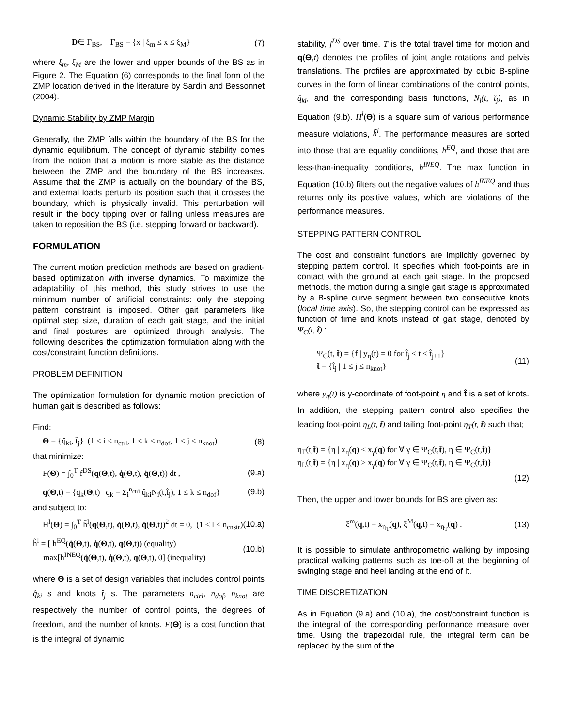D∈ Γ<sub>BS</sub>, Γ<sub>BS</sub> = {x | ξ<sub>m</sub> ≤ x ≤ ξ<sub>M</sub>} (7)
where ξ<sub>m</sub>, ξ<sub>M</sub> are the lower and upper bounds of the BS as in Figure 2. The Equation (6) corresponds to the final form of the ZMP location derived in the literature by Sardin and Bessonnet (2004).
Dynamic Stability by ZMP Margin
Generally, the ZMP falls within the boundary of the BS for the dynamic equilibrium. The concept of dynamic stability comes from the notion that a motion is more stable as the distance between the ZMP and the boundary of the BS increases. Assume that the ZMP is actually on the boundary of the BS, and external loads perturb its position such that it crosses the boundary, which is physically invalid. This perturbation will result in the body tipping over or falling unless measures are taken to reposition the BS (i.e. stepping forward or backward).
FORMULATION
The current motion prediction methods are based on gradient-based optimization with inverse dynamics. To maximize the adaptability of this method, this study strives to use the minimum number of artificial constraints: only the stepping pattern constraint is imposed. Other gait parameters like optimal step size, duration of each gait stage, and the initial and final postures are optimized through analysis. The following describes the optimization formulation along with the cost/constraint function definitions.
PROBLEM DEFINITION
The optimization formulation for dynamic motion prediction of human gait is described as follows:
Find:
Θ = {q̂<sub>ki</sub>, t̂<sub>j</sub>} (1 ≤ i ≤ n<sub>ctrl</sub>, 1 ≤ k ≤ n<sub>dof</sub>, 1 ≤ j ≤ n<sub>knot</sub>) (8)
that minimize:
F(Θ) = ∫<sub>0</sub><sup>T</sup> f<sup>DS</sup>(q(Θ,t), q̇(Θ,t), q̈(Θ,t)) dt , (9.a)
q(Θ,t) = {q<sub>k</sub>(Θ,t) | q<sub>k</sub> = Σ<sub>i</sub><sup>n<sub>ctrl</sub></sup> q̂<sub>ki</sub>N<sub>i</sub>(t,t̂<sub>j</sub>), 1 ≤ k ≤ n<sub>dof</sub>} (9.b)
and subject to:
H<sup>l</sup>(Θ) = ∫<sub>0</sub><sup>T</sup> h̃<sup>l</sup>(q(Θ,t), q̇(Θ,t), q̈(Θ,t))<sup>2</sup> dt = 0, (1 ≤ l ≤ n<sub>cnstr</sub>) (10.a)
h̃<sup>l</sup> = [ h<sup>EQ</sup>(q̈(Θ,t), q̇(Θ,t), q(Θ,t)) (equality)
max[h<sup>INEQ</sup>(q̈(Θ,t), q̇(Θ,t), q(Θ,t), 0] (inequality) (10.b)
where Θ is a set of design variables that includes control points q̂<sub>ki</sub> s and knots t̂<sub>j</sub> s. The parameters n<sub>ctrl</sub>, n<sub>dof</sub>, n<sub>knot</sub> are respectively the number of control points, the degrees of freedom, and the number of knots. F(Θ) is a cost function that is the integral of dynamic
stability, f<sup>DS</sup> over time. T is the total travel time for motion and q(Θ,t) denotes the profiles of joint angle rotations and pelvis translations. The profiles are approximated by cubic B-spline curves in the form of linear combinations of the control points, q̂<sub>ki</sub>, and the corresponding basis functions, N<sub>i</sub>(t, t̂<sub>j</sub>), as in Equation (9.b). H<sup>l</sup>(Θ) is a square sum of various performance measure violations, h̃<sup>l</sup>. The performance measures are sorted into those that are equality conditions, h<sup>EQ</sup>, and those that are less-than-inequality conditions, h<sup>INEQ</sup>. The max function in Equation (10.b) filters out the negative values of h<sup>INEQ</sup> and thus returns only its positive values, which are violations of the performance measures.
STEPPING PATTERN CONTROL
The cost and constraint functions are implicitly governed by stepping pattern control. It specifies which foot-points are in contact with the ground at each gait stage. In the proposed methods, the motion during a single gait stage is approximated by a B-spline curve segment between two consecutive knots (local time axis). So, the stepping control can be expressed as function of time and knots instead of gait stage, denoted by Ψ<sub>C</sub>(t, t̂) :
Ψ<sub>C</sub>(t, t̂) = {f | y<sub>η</sub>(t) = 0 for t̂<sub>j</sub> ≤ t < t̂<sub>j+1</sub>}
t̂ = {t̂<sub>j</sub> | 1 ≤ j ≤ n<sub>knot</sub>} (11)
where y<sub>η</sub>(t) is y-coordinate of foot-point η and t̂ is a set of knots. In addition, the stepping pattern control also specifies the leading foot-point η<sub>L</sub>(t, t̂) and tailing foot-point η<sub>T</sub>(t, t̂) such that;
η<sub>T</sub>(t,t̂) = {η | x<sub>η</sub>(q) ≤ x<sub>γ</sub>(q) for ∀ γ ∈ Ψ<sub>C</sub>(t,t̂), η ∈ Ψ<sub>C</sub>(t,t̂)}
η<sub>L</sub>(t,t̂) = {η | x<sub>η</sub>(q) ≥ x<sub>γ</sub>(q) for ∀ γ ∈ Ψ<sub>C</sub>(t,t̂), η ∈ Ψ<sub>C</sub>(t,t̂)}
(12)
Then, the upper and lower bounds for BS are given as:
ξ<sup>m</sup>(q,t) = x<sub>η<sub>T</sub></sub>(q), ξ<sup>M</sup>(q,t) = x<sub>η<sub>T</sub></sub>(q) . (13)
It is possible to simulate anthropometric walking by imposing practical walking patterns such as toe-off at the beginning of swinging stage and heel landing at the end of it.
TIME DISCRETIZATION
As in Equation (9.a) and (10.a), the cost/constraint function is the integral of the corresponding performance measure over time. Using the trapezoidal rule, the integral term can be replaced by the sum of the